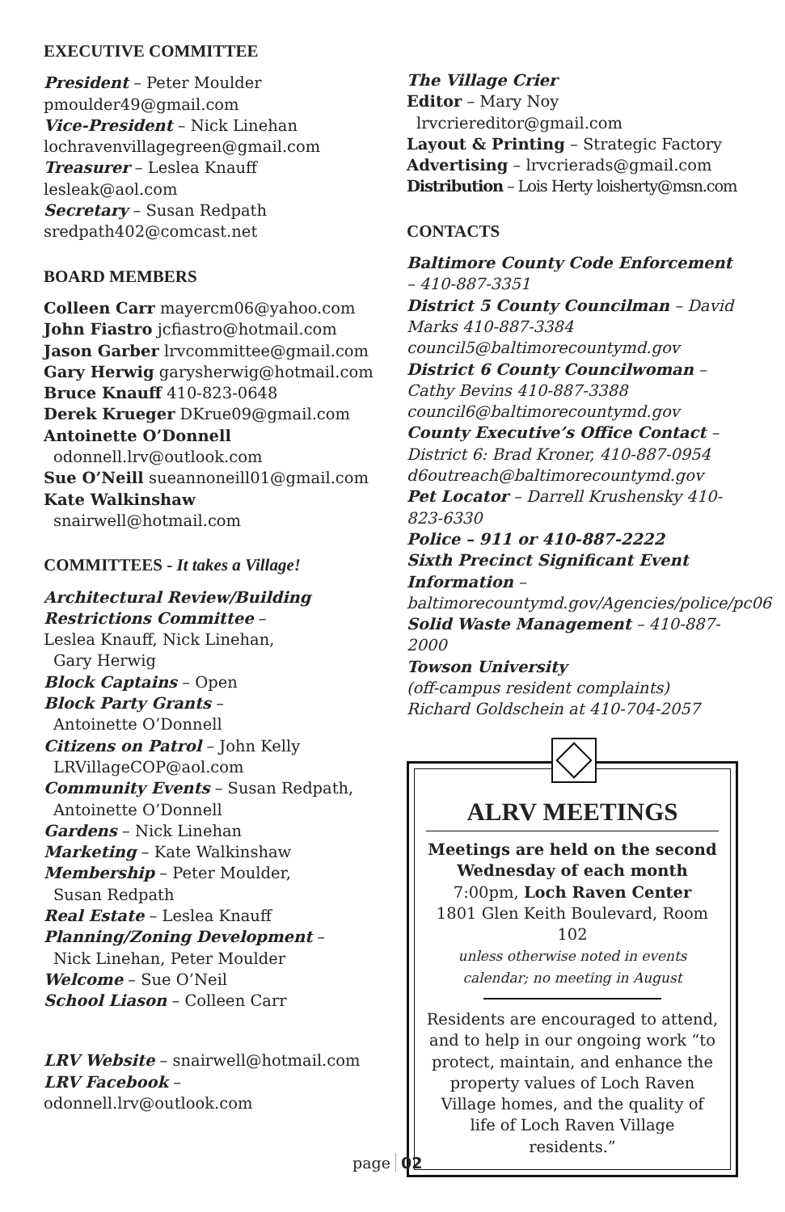EXECUTIVE COMMITTEE
President – Peter Moulder
pmoulder49@gmail.com
Vice-President – Nick Linehan
lochravenvillagegreen@gmail.com
Treasurer – Leslea Knauff
lesleak@aol.com
Secretary – Susan Redpath
sredpath402@comcast.net
BOARD MEMBERS
Colleen Carr mayercm06@yahoo.com
John Fiastro jcfiastro@hotmail.com
Jason Garber lrvcommittee@gmail.com
Gary Herwig garysherwig@hotmail.com
Bruce Knauff 410-823-0648
Derek Krueger DKrue09@gmail.com
Antoinette O’Donnell
odonnell.lrv@outlook.com
Sue O’Neill sueannoneill01@gmail.com
Kate Walkinshaw
snairwell@hotmail.com
COMMITTEES - It takes a Village!
Architectural Review/Building Restrictions Committee –
Leslea Knauff, Nick Linehan,
Gary Herwig
Block Captains – Open
Block Party Grants –
Antoinette O’Donnell
Citizens on Patrol – John Kelly
LRVillageCOP@aol.com
Community Events – Susan Redpath,
Antoinette O’Donnell
Gardens – Nick Linehan
Marketing – Kate Walkinshaw
Membership – Peter Moulder,
Susan Redpath
Real Estate – Leslea Knauff
Planning/Zoning Development –
Nick Linehan, Peter Moulder
Welcome – Sue O’Neil
School Liason – Colleen Carr
LRV Website – snairwell@hotmail.com
LRV Facebook – odonnell.lrv@outlook.com
The Village Crier
Editor – Mary Noy
lrvcriereditor@gmail.com
Layout & Printing – Strategic Factory
Advertising – lrvcrierads@gmail.com
Distribution – Lois Herty loisherty@msn.com
CONTACTS
Baltimore County Code Enforcement – 410-887-3351
District 5 County Councilman – David Marks 410-887-3384 council5@baltimorecountymd.gov
District 6 County Councilwoman – Cathy Bevins 410-887-3388 council6@baltimorecountymd.gov
County Executive’s Office Contact – District 6: Brad Kroner, 410-887-0954 d6outreach@baltimorecountymd.gov
Pet Locator – Darrell Krushensky 410-823-6330
Police – 911 or 410-887-2222
Sixth Precinct Significant Event Information – baltimorecountymd.gov/Agencies/police/pc06
Solid Waste Management – 410-887-2000
Towson University
(off-campus resident complaints)
Richard Goldschein at 410-704-2057
ALRV MEETINGS
Meetings are held on the second Wednesday of each month
7:00pm, Loch Raven Center
1801 Glen Keith Boulevard, Room 102
unless otherwise noted in events calendar; no meeting in August
Residents are encouraged to attend, and to help in our ongoing work “to protect, maintain, and enhance the property values of Loch Raven Village homes, and the quality of life of Loch Raven Village residents.”
page 02